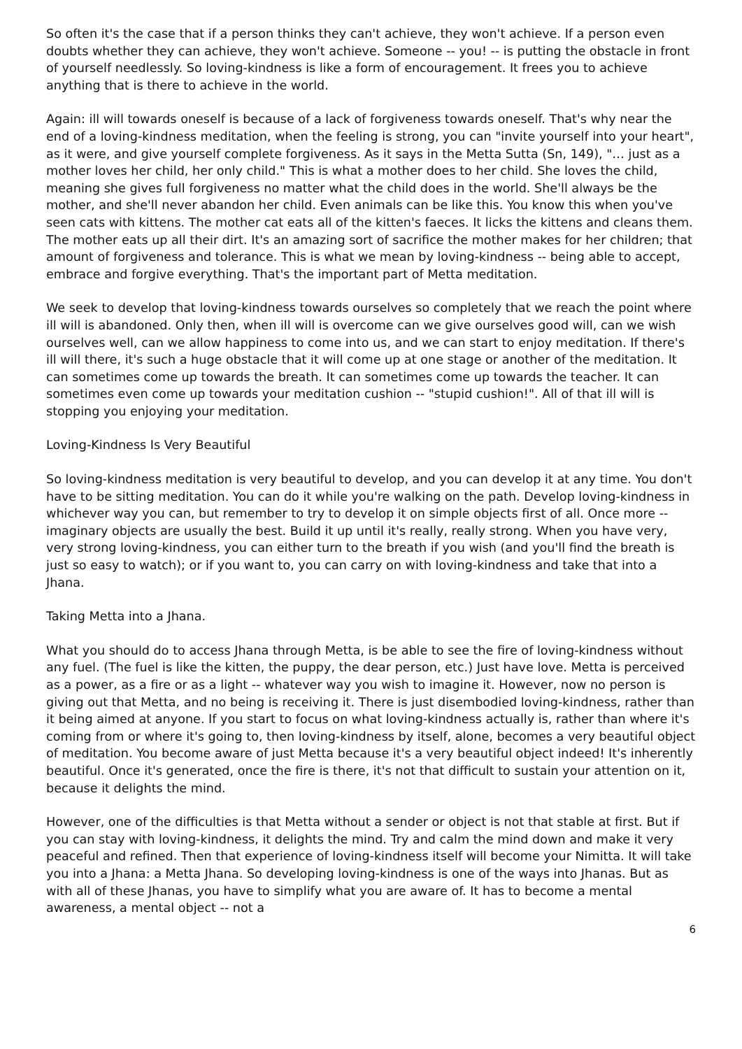So often it's the case that if a person thinks they can't achieve, they won't achieve. If a person even doubts whether they can achieve, they won't achieve. Someone -- you! -- is putting the obstacle in front of yourself needlessly. So loving-kindness is like a form of encouragement. It frees you to achieve anything that is there to achieve in the world.
Again: ill will towards oneself is because of a lack of forgiveness towards oneself. That's why near the end of a loving-kindness meditation, when the feeling is strong, you can "invite yourself into your heart", as it were, and give yourself complete forgiveness. As it says in the Metta Sutta (Sn, 149), "… just as a mother loves her child, her only child." This is what a mother does to her child. She loves the child, meaning she gives full forgiveness no matter what the child does in the world. She'll always be the mother, and she'll never abandon her child. Even animals can be like this. You know this when you've seen cats with kittens. The mother cat eats all of the kitten's faeces. It licks the kittens and cleans them. The mother eats up all their dirt. It's an amazing sort of sacrifice the mother makes for her children; that amount of forgiveness and tolerance. This is what we mean by loving-kindness -- being able to accept, embrace and forgive everything. That's the important part of Metta meditation.
We seek to develop that loving-kindness towards ourselves so completely that we reach the point where ill will is abandoned. Only then, when ill will is overcome can we give ourselves good will, can we wish ourselves well, can we allow happiness to come into us, and we can start to enjoy meditation. If there's ill will there, it's such a huge obstacle that it will come up at one stage or another of the meditation. It can sometimes come up towards the breath. It can sometimes come up towards the teacher. It can sometimes even come up towards your meditation cushion -- "stupid cushion!". All of that ill will is stopping you enjoying your meditation.
Loving-Kindness Is Very Beautiful
So loving-kindness meditation is very beautiful to develop, and you can develop it at any time. You don't have to be sitting meditation. You can do it while you're walking on the path. Develop loving-kindness in whichever way you can, but remember to try to develop it on simple objects first of all. Once more -- imaginary objects are usually the best. Build it up until it's really, really strong. When you have very, very strong loving-kindness, you can either turn to the breath if you wish (and you'll find the breath is just so easy to watch); or if you want to, you can carry on with loving-kindness and take that into a Jhana.
Taking Metta into a Jhana.
What you should do to access Jhana through Metta, is be able to see the fire of loving-kindness without any fuel. (The fuel is like the kitten, the puppy, the dear person, etc.) Just have love. Metta is perceived as a power, as a fire or as a light -- whatever way you wish to imagine it. However, now no person is giving out that Metta, and no being is receiving it. There is just disembodied loving-kindness, rather than it being aimed at anyone. If you start to focus on what loving-kindness actually is, rather than where it's coming from or where it's going to, then loving-kindness by itself, alone, becomes a very beautiful object of meditation. You become aware of just Metta because it's a very beautiful object indeed! It's inherently beautiful. Once it's generated, once the fire is there, it's not that difficult to sustain your attention on it, because it delights the mind.
However, one of the difficulties is that Metta without a sender or object is not that stable at first. But if you can stay with loving-kindness, it delights the mind. Try and calm the mind down and make it very peaceful and refined. Then that experience of loving-kindness itself will become your Nimitta. It will take you into a Jhana: a Metta Jhana. So developing loving-kindness is one of the ways into Jhanas. But as with all of these Jhanas, you have to simplify what you are aware of. It has to become a mental awareness, a mental object -- not a
6